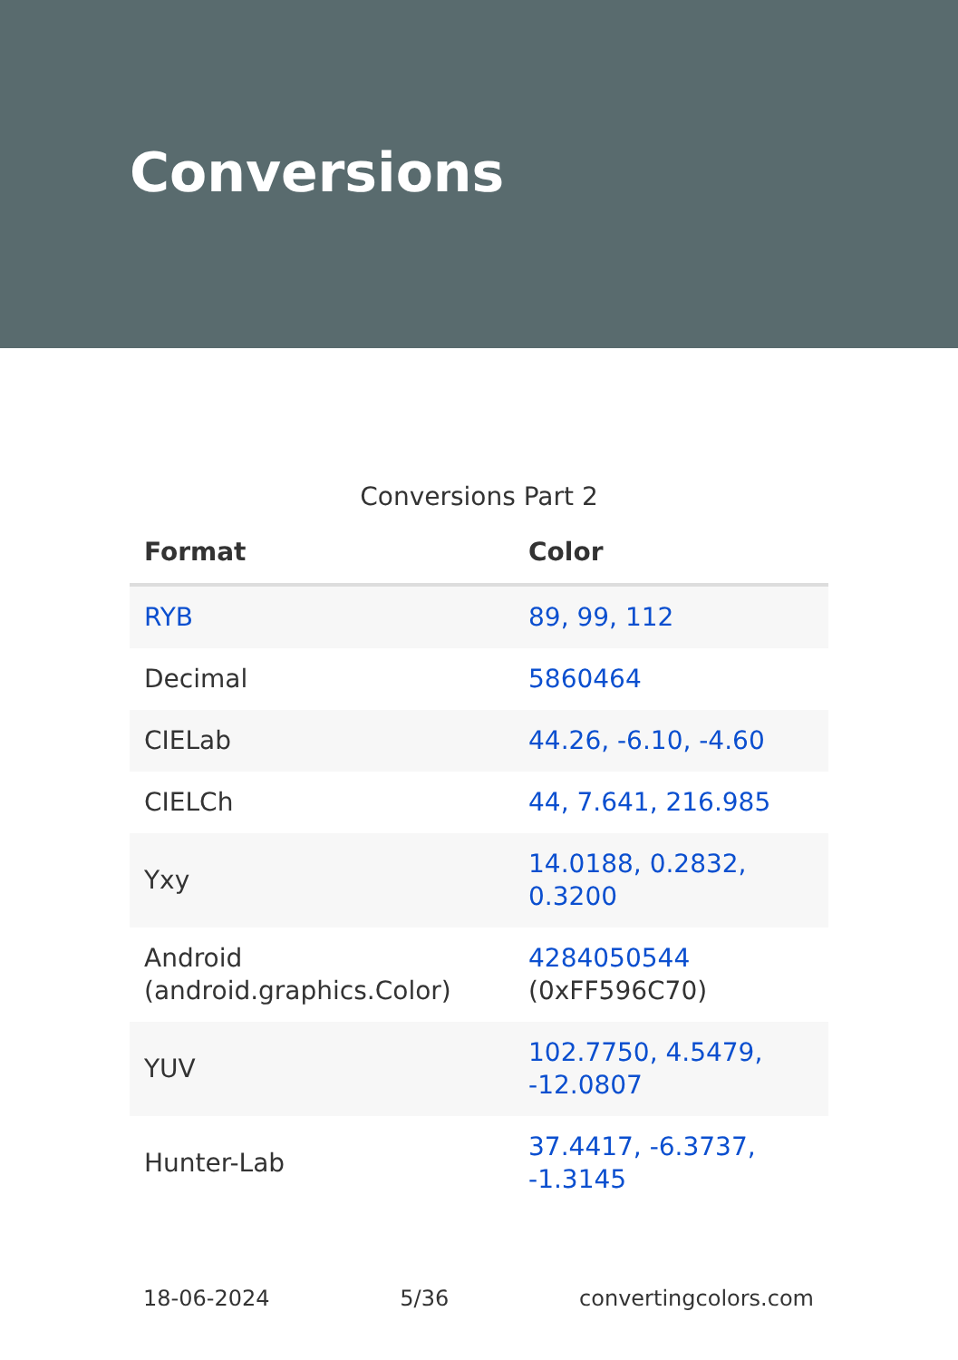Conversions
Conversions Part 2
| Format | Color |
| --- | --- |
| RYB | 89, 99, 112 |
| Decimal | 5860464 |
| CIELab | 44.26, -6.10, -4.60 |
| CIELCh | 44, 7.641, 216.985 |
| Yxy | 14.0188, 0.2832, 0.3200 |
| Android (android.graphics.Color) | 4284050544 (0xFF596C70) |
| YUV | 102.7750, 4.5479, -12.0807 |
| Hunter-Lab | 37.4417, -6.3737, -1.3145 |
18-06-2024 5/36 convertingcolors.com